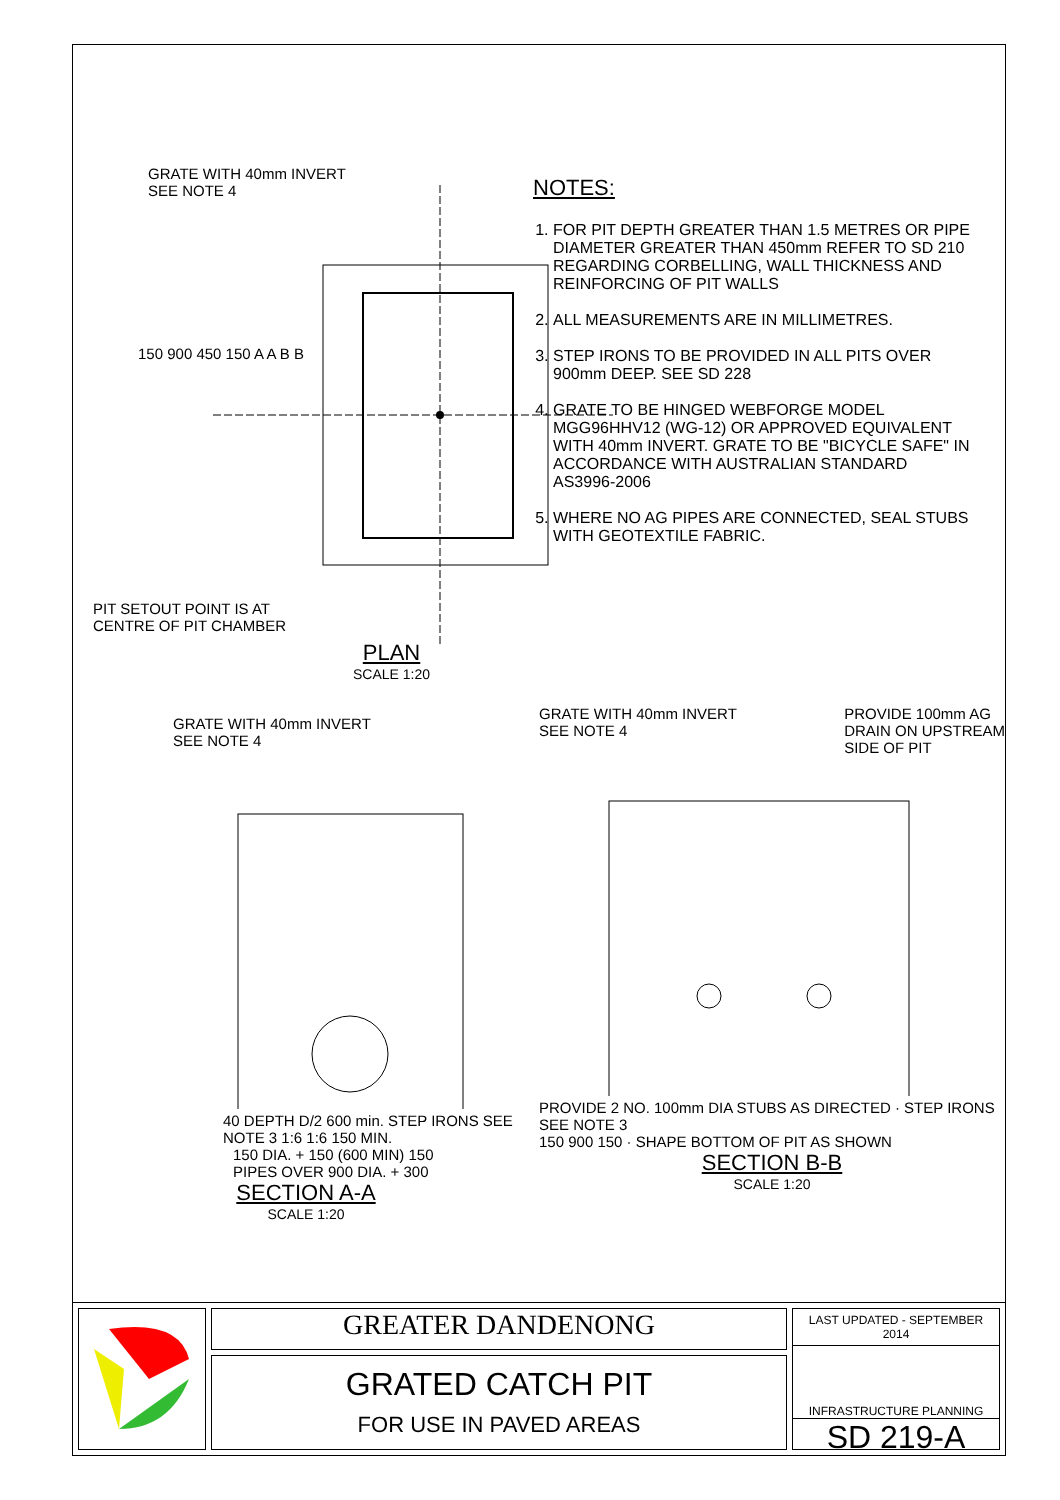GRATE WITH 40mm INVERT
SEE NOTE 4
150 900 450 150 A A B B
PIT SETOUT POINT IS AT
CENTRE OF PIT CHAMBER
PLAN
SCALE 1:20
NOTES:
1. FOR PIT DEPTH GREATER THAN 1.5 METRES OR PIPE DIAMETER GREATER THAN 450mm REFER TO SD 210 REGARDING CORBELLING, WALL THICKNESS AND REINFORCING OF PIT WALLS
2. ALL MEASUREMENTS ARE IN MILLIMETRES.
3. STEP IRONS TO BE PROVIDED IN ALL PITS OVER 900mm DEEP. SEE SD 228
4. GRATE TO BE HINGED WEBFORGE MODEL MGG96HHV12 (WG-12) OR APPROVED EQUIVALENT WITH 40mm INVERT. GRATE TO BE "BICYCLE SAFE" IN ACCORDANCE WITH AUSTRALIAN STANDARD AS3996-2006
5. WHERE NO AG PIPES ARE CONNECTED, SEAL STUBS WITH GEOTEXTILE FABRIC.
GRATE WITH 40mm INVERT
SEE NOTE 4
40 DEPTH D/2 600 min. STEP IRONS SEE NOTE 3 1:6 1:6 150 MIN.
150 DIA. + 150 (600 MIN) 150
PIPES OVER 900 DIA. + 300
SECTION A-A
SCALE 1:20
GRATE WITH 40mm INVERT
SEE NOTE 4 PROVIDE 100mm AG
DRAIN ON UPSTREAM
SIDE OF PIT
PROVIDE 2 NO. 100mm DIA STUBS AS DIRECTED · STEP IRONS SEE NOTE 3
150 900 150 · SHAPE BOTTOM OF PIT AS SHOWN
SECTION B-B
SCALE 1:20
GREATER DANDENONG
GRATED CATCH PIT
FOR USE IN PAVED AREAS
LAST UPDATED - SEPTEMBER 2014
INFRASTRUCTURE PLANNING
SD 219-A